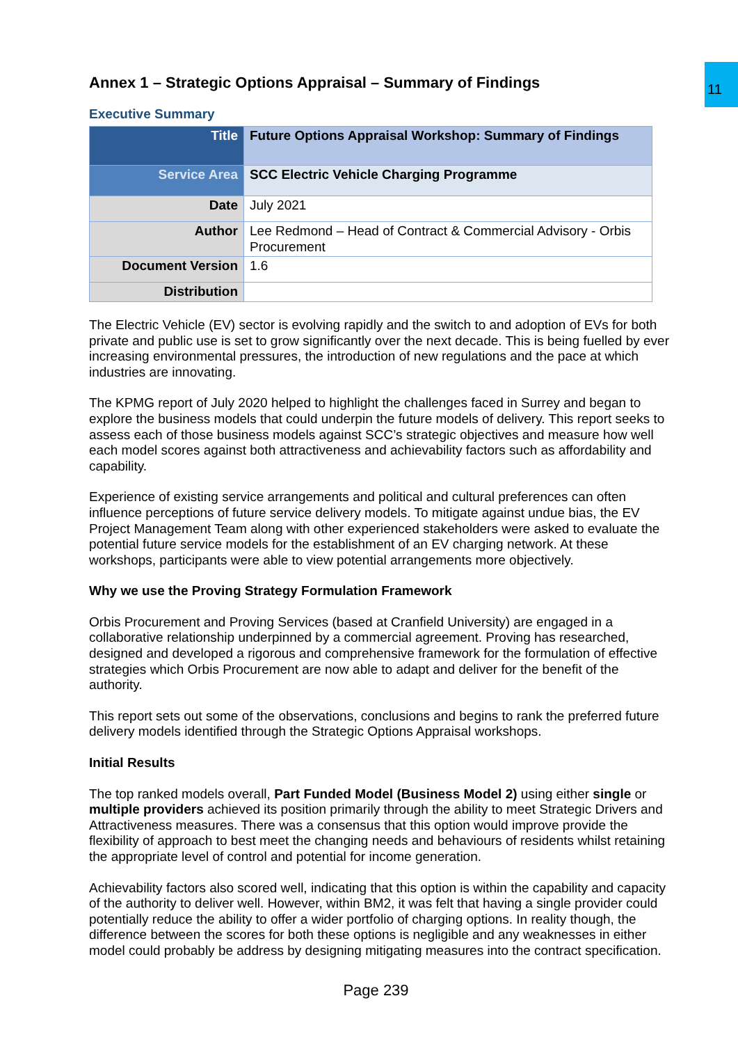11
Annex 1 – Strategic Options Appraisal – Summary of Findings
Executive Summary
| Title | Future Options Appraisal Workshop: Summary of Findings |
| Service Area | SCC Electric Vehicle Charging Programme |
| Date | July 2021 |
| Author | Lee Redmond – Head of Contract & Commercial Advisory - Orbis Procurement |
| Document Version | 1.6 |
| Distribution | |
The Electric Vehicle (EV) sector is evolving rapidly and the switch to and adoption of EVs for both private and public use is set to grow significantly over the next decade. This is being fuelled by ever increasing environmental pressures, the introduction of new regulations and the pace at which industries are innovating.
The KPMG report of July 2020 helped to highlight the challenges faced in Surrey and began to explore the business models that could underpin the future models of delivery. This report seeks to assess each of those business models against SCC’s strategic objectives and measure how well each model scores against both attractiveness and achievability factors such as affordability and capability.
Experience of existing service arrangements and political and cultural preferences can often influence perceptions of future service delivery models. To mitigate against undue bias, the EV Project Management Team along with other experienced stakeholders were asked to evaluate the potential future service models for the establishment of an EV charging network. At these workshops, participants were able to view potential arrangements more objectively.
Why we use the Proving Strategy Formulation Framework
Orbis Procurement and Proving Services (based at Cranfield University) are engaged in a collaborative relationship underpinned by a commercial agreement. Proving has researched, designed and developed a rigorous and comprehensive framework for the formulation of effective strategies which Orbis Procurement are now able to adapt and deliver for the benefit of the authority.
This report sets out some of the observations, conclusions and begins to rank the preferred future delivery models identified through the Strategic Options Appraisal workshops.
Initial Results
The top ranked models overall, Part Funded Model (Business Model 2) using either single or multiple providers achieved its position primarily through the ability to meet Strategic Drivers and Attractiveness measures. There was a consensus that this option would improve provide the flexibility of approach to best meet the changing needs and behaviours of residents whilst retaining the appropriate level of control and potential for income generation.
Achievability factors also scored well, indicating that this option is within the capability and capacity of the authority to deliver well. However, within BM2, it was felt that having a single provider could potentially reduce the ability to offer a wider portfolio of charging options. In reality though, the difference between the scores for both these options is negligible and any weaknesses in either model could probably be address by designing mitigating measures into the contract specification.
Page 239